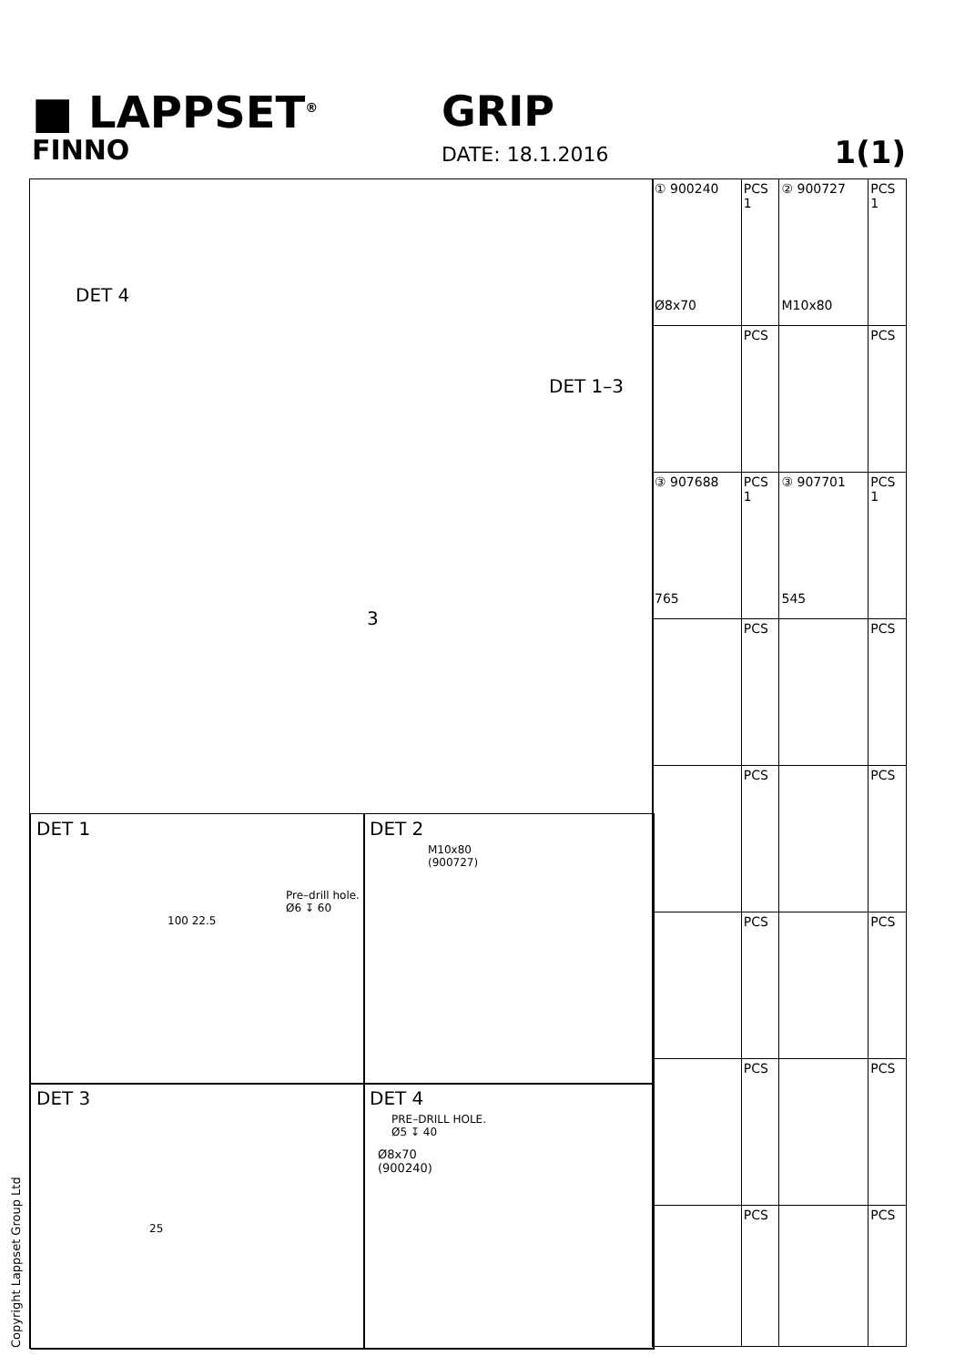■ LAPPSET<sup>®</sup>
FINNO
GRIP
DATE: 18.1.2016 1(1)
DET 4
DET 1–3
3
DET 1
Pre–drill hole.
Ø6 ↧ 60
100 22.5
DET 2
M10x80
(900727)
DET 3
25
DET 4
PRE–DRILL HOLE.
Ø5 ↧ 40
Ø8x70
(900240)
| ① 900240 Ø8x70 | PCS 1 | ② 900727 M10x80 | PCS 1 |
| | PCS | | PCS |
| ③ 907688 765 | PCS 1 | ③ 907701 545 | PCS 1 |
| | PCS | | PCS |
| | PCS | | PCS |
| | PCS | | PCS |
| | PCS | | PCS |
| | PCS | | PCS |
Copyright Lappset Group Ltd